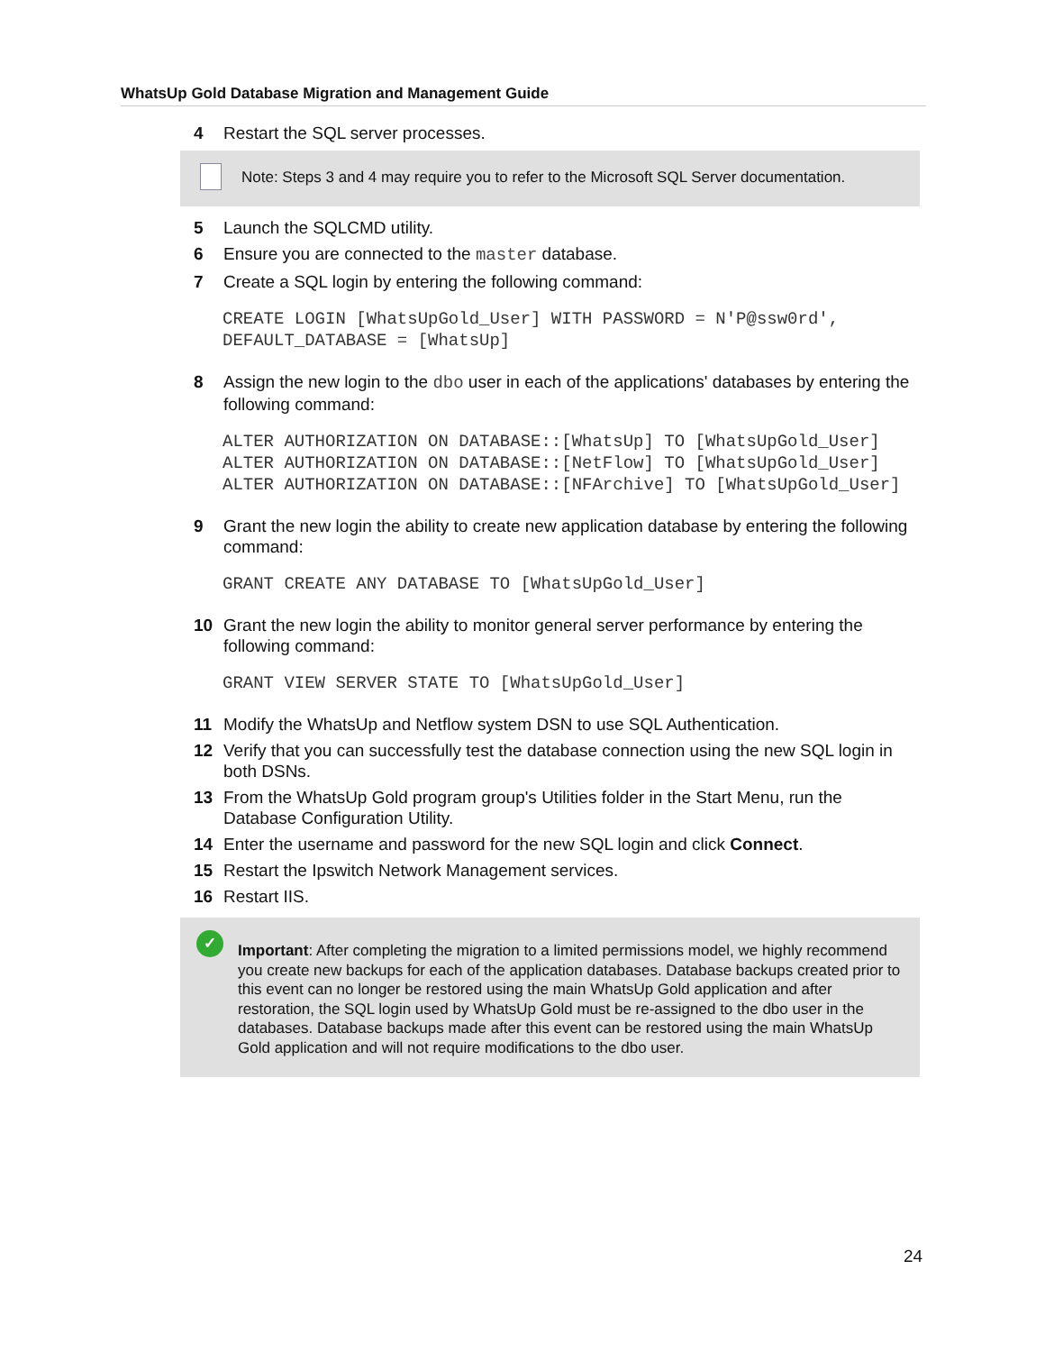WhatsUp Gold Database Migration and Management Guide
4 Restart the SQL server processes.
Note: Steps 3 and 4 may require you to refer to the Microsoft SQL Server documentation.
5 Launch the SQLCMD utility.
6 Ensure you are connected to the master database.
7 Create a SQL login by entering the following command:
CREATE LOGIN [WhatsUpGold_User] WITH PASSWORD = N'P@ssw0rd', DEFAULT_DATABASE = [WhatsUp]
8 Assign the new login to the dbo user in each of the applications' databases by entering the following command:
ALTER AUTHORIZATION ON DATABASE::[WhatsUp] TO [WhatsUpGold_User] ALTER AUTHORIZATION ON DATABASE::[NetFlow] TO [WhatsUpGold_User] ALTER AUTHORIZATION ON DATABASE::[NFArchive] TO [WhatsUpGold_User]
9 Grant the new login the ability to create new application database by entering the following command:
GRANT CREATE ANY DATABASE TO [WhatsUpGold_User]
10 Grant the new login the ability to monitor general server performance by entering the following command:
GRANT VIEW SERVER STATE TO [WhatsUpGold_User]
11 Modify the WhatsUp and Netflow system DSN to use SQL Authentication.
12 Verify that you can successfully test the database connection using the new SQL login in both DSNs.
13 From the WhatsUp Gold program group's Utilities folder in the Start Menu, run the Database Configuration Utility.
14 Enter the username and password for the new SQL login and click Connect.
15 Restart the Ipswitch Network Management services.
16 Restart IIS.
✓
Important: After completing the migration to a limited permissions model, we highly recommend you create new backups for each of the application databases. Database backups created prior to this event can no longer be restored using the main WhatsUp Gold application and after restoration, the SQL login used by WhatsUp Gold must be re-assigned to the dbo user in the databases. Database backups made after this event can be restored using the main WhatsUp Gold application and will not require modifications to the dbo user.
24